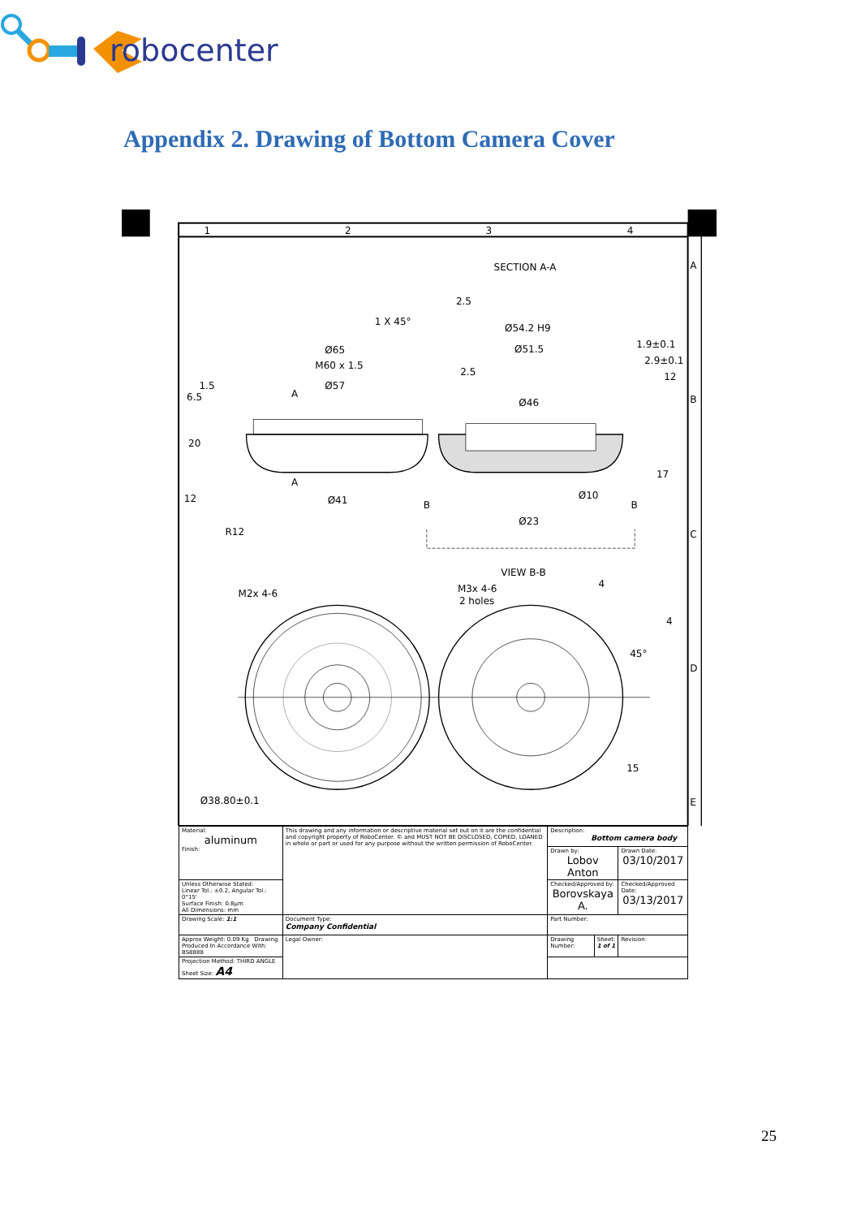robocenter
Appendix 2. Drawing of Bottom Camera Cover
1
2
3
4
A
B
C
D
E
SECTION A-A
Ø65
M60 x 1.5
Ø57
1 X 45°
1.5
6.5
20
12
R12
A
A
Ø41
Ø54.2 H9
Ø51.5
Ø46
1.9±0.1
2.9±0.1
12
2.5
2.5
17
Ø10
Ø23
B
B
VIEW B-B
M2x 4-6
M3x 4-6
2 holes
4
4
45°
15
Ø38.80±0.1
| Material: aluminum Finish: | This drawing and any information or descriptive material set out on it are the confidential and copyright property of RoboCenter. © and MUST NOT BE DISCLOSED, COPIED, LOANED in whole or part or used for any purpose without the written permission of RoboCenter. | Description: Bottom camera body | | |
| | | Drawn by: Lobov Anton | | Drawn Date: 03/10/2017 |
| Unless Otherwise Stated: Linear Tol.: ±0.2, Angular Tol.: 0°15' Surface Finish: 0.8μm All Dimensions: mm | | Checked/Approved by: Borovskaya A. | | Checked/Approved Date: 03/13/2017 |
| Drawing Scale: 1:1 | Document Type: Company Confidential | Part Number: | | |
| Approx Weight: 0.09 Kg Drawing Produced In Accordance With: BS8888 | Legal Owner: | Drawing Number: | Sheet: 1 of 1 | Revision: |
| Projection Method: THIRD ANGLE Sheet Size: A4 | | | | |
25